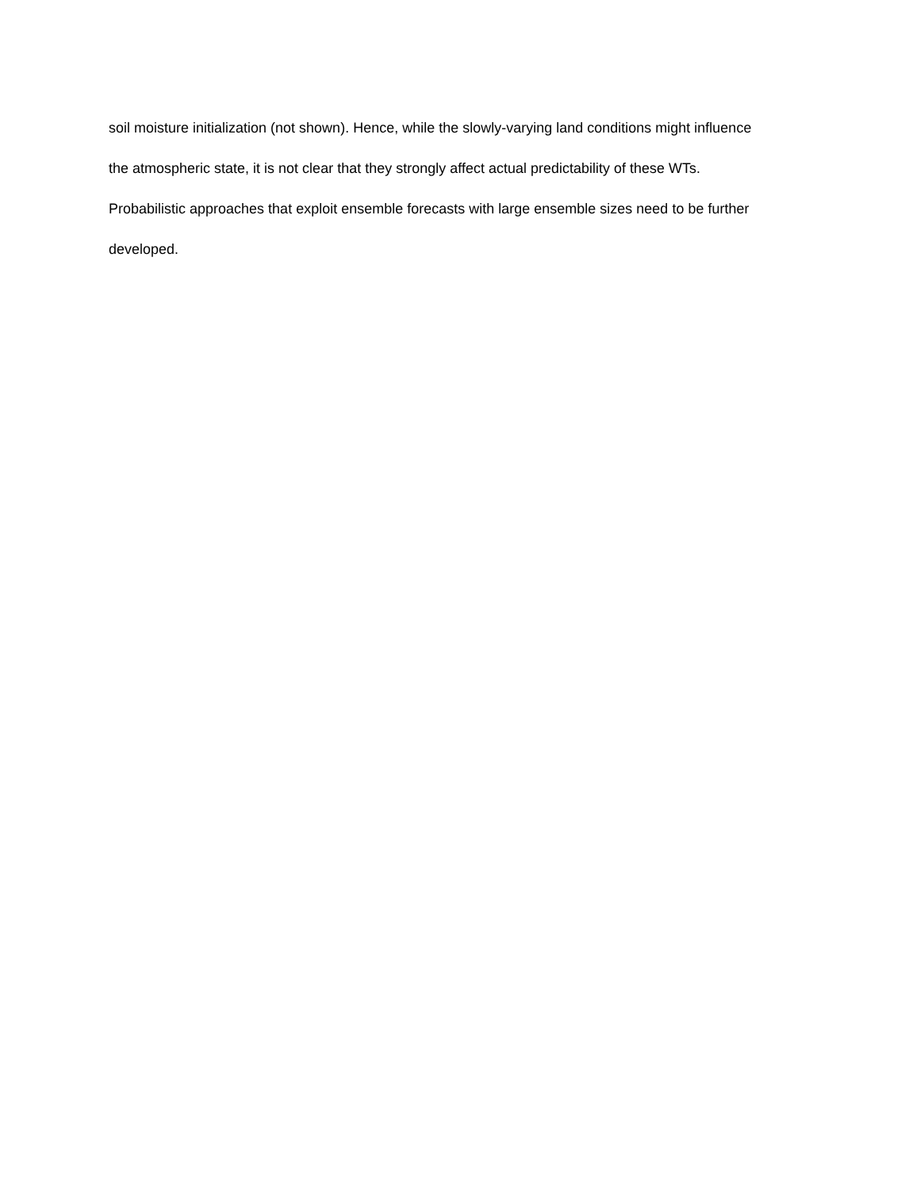soil moisture initialization (not shown). Hence, while the slowly-varying land conditions might influence
the atmospheric state, it is not clear that they strongly affect actual predictability of these WTs.
Probabilistic approaches that exploit ensemble forecasts with large ensemble sizes need to be further
developed.